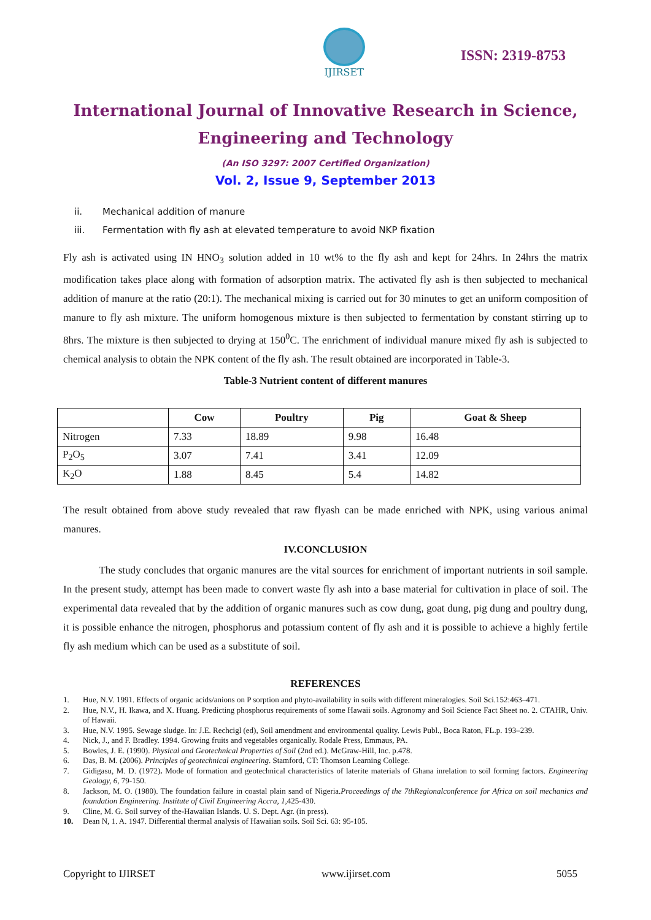IJIRSET
ISSN: 2319-8753
International Journal of Innovative Research in Science,
Engineering and Technology
(An ISO 3297: 2007 Certified Organization)
Vol. 2, Issue 9, September 2013
ii. Mechanical addition of manure
iii. Fermentation with fly ash at elevated temperature to avoid NKP fixation
Fly ash is activated using IN HNO<sub>3</sub> solution added in 10 wt% to the fly ash and kept for 24hrs. In 24hrs the matrix modification takes place along with formation of adsorption matrix. The activated fly ash is then subjected to mechanical addition of manure at the ratio (20:1). The mechanical mixing is carried out for 30 minutes to get an uniform composition of manure to fly ash mixture. The uniform homogenous mixture is then subjected to fermentation by constant stirring up to 8hrs. The mixture is then subjected to drying at 150<sup>0</sup>C. The enrichment of individual manure mixed fly ash is subjected to chemical analysis to obtain the NPK content of the fly ash. The result obtained are incorporated in Table-3.
Table-3 Nutrient content of different manures
| | Cow | Poultry | Pig | Goat & Sheep |
| --- | --- | --- | --- | --- |
| Nitrogen | 7.33 | 18.89 | 9.98 | 16.48 |
| P<sub>2</sub>O<sub>5</sub> | 3.07 | 7.41 | 3.41 | 12.09 |
| K<sub>2</sub>O | 1.88 | 8.45 | 5.4 | 14.82 |
The result obtained from above study revealed that raw flyash can be made enriched with NPK, using various animal manures.
IV.CONCLUSION
The study concludes that organic manures are the vital sources for enrichment of important nutrients in soil sample. In the present study, attempt has been made to convert waste fly ash into a base material for cultivation in place of soil. The experimental data revealed that by the addition of organic manures such as cow dung, goat dung, pig dung and poultry dung, it is possible enhance the nitrogen, phosphorus and potassium content of fly ash and it is possible to achieve a highly fertile fly ash medium which can be used as a substitute of soil.
REFERENCES
1. Hue, N.V. 1991. Effects of organic acids/anions on P sorption and phyto-availability in soils with different mineralogies. Soil Sci.152:463–471.
2. Hue, N.V., H. Ikawa, and X. Huang. Predicting phosphorus requirements of some Hawaii soils. Agronomy and Soil Science Fact Sheet no. 2. CTAHR, Univ. of Hawaii.
3. Hue, N.V. 1995. Sewage sludge. In: J.E. Rechcigl (ed), Soil amendment and environmental quality. Lewis Publ., Boca Raton, FL.p. 193–239.
4. Nick, J., and F. Bradley. 1994. Growing fruits and vegetables organically. Rodale Press, Emmaus, PA.
5. Bowles, J. E. (1990). Physical and Geotechnical Properties of Soil (2nd ed.). McGraw-Hill, Inc. p.478.
6. Das, B. M. (2006). Principles of geotechnical engineering. Stamford, CT: Thomson Learning College.
7. Gidigasu, M. D. (1972). Mode of formation and geotechnical characteristics of laterite materials of Ghana inrelation to soil forming factors. Engineering Geology, 6, 79-150.
8. Jackson, M. O. (1980). The foundation failure in coastal plain sand of Nigeria.Proceedings of the 7thRegionalconference for Africa on soil mechanics and foundation Engineering. Institute of Civil Engineering Accra, 1,425-430.
9. Cline, M. G. Soil survey of the-Hawaiian Islands. U. S. Dept. Agr. (in press).
10. Dean N, 1. A. 1947. Differential thermal analysis of Hawaiian soils. Soil Sci. 63: 95-105.
Copyright to IJIRSET www.ijirset.com 5055